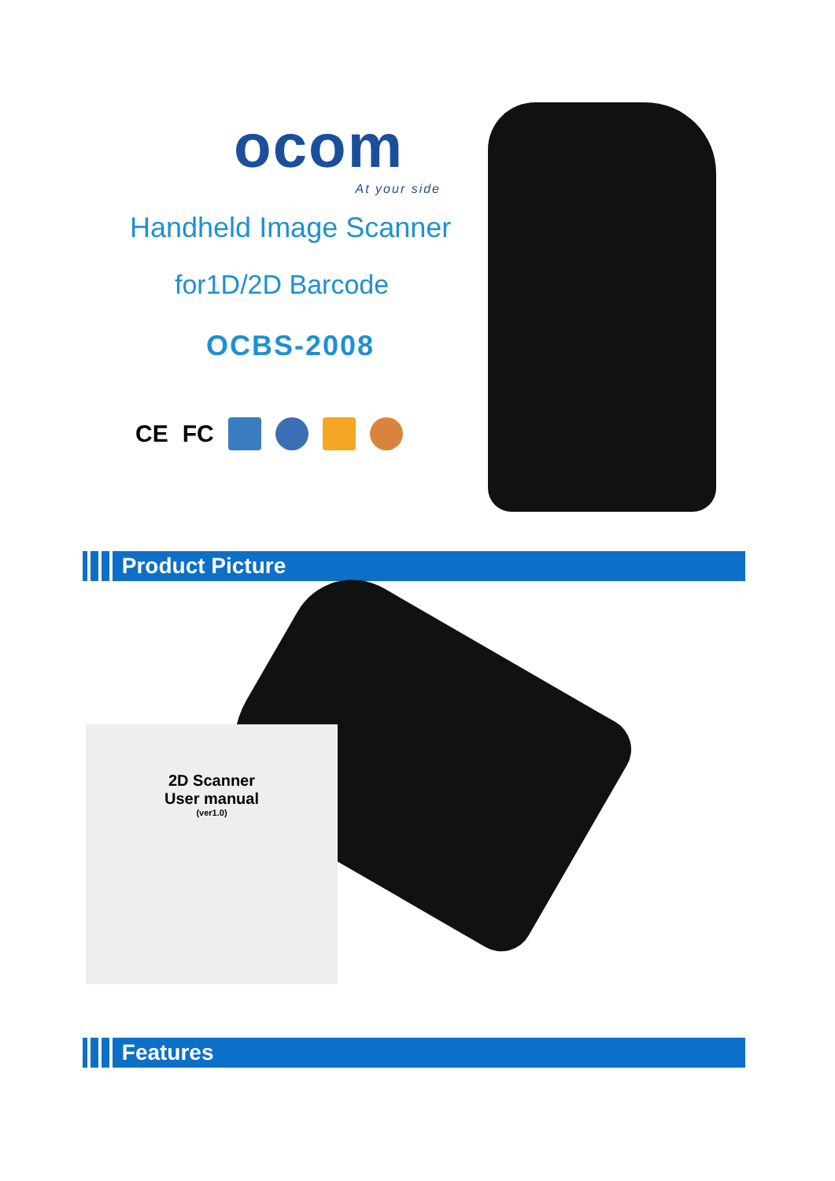ocom
At your side
Handheld Image Scanner
for1D/2D Barcode
OCBS-2008
CE FC
Product Picture
2D Scanner
User manual
(ver1.0)
Features